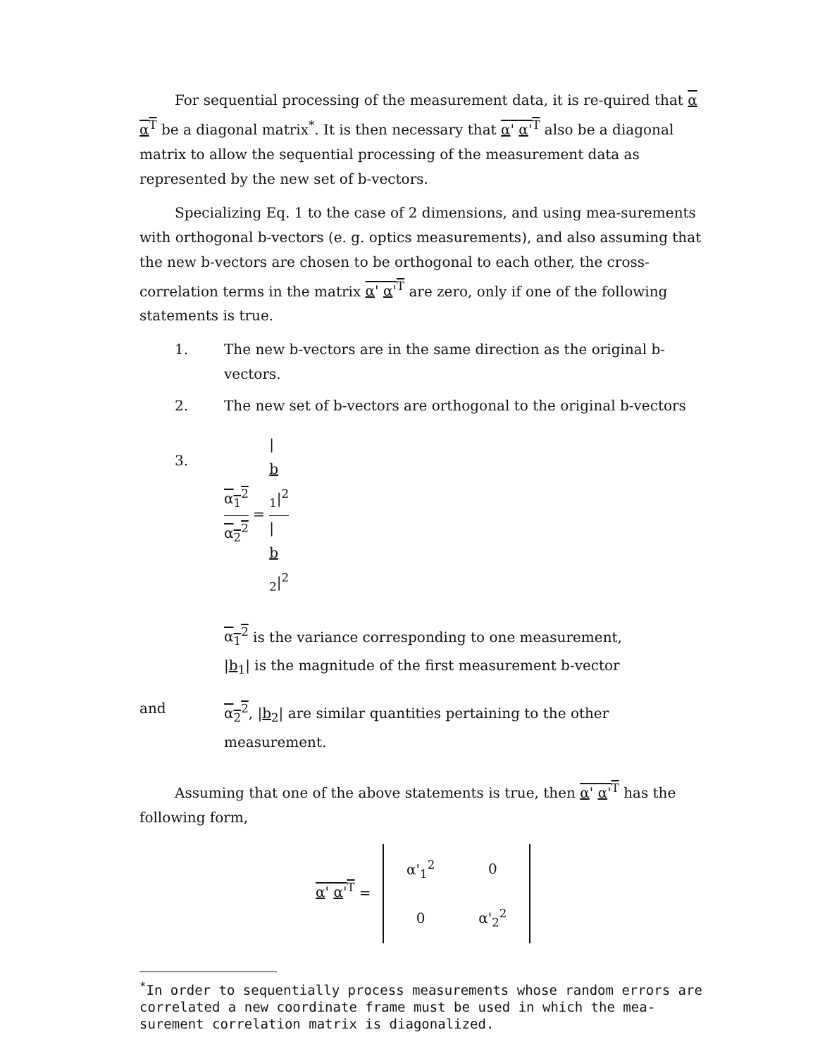For sequential processing of the measurement data, it is re-quired that α α<sup>T</sup> be a diagonal matrix<sup>*</sup>. It is then necessary that α' α'<sup>T</sup> also be a diagonal matrix to allow the sequential processing of the measurement data as represented by the new set of b-vectors.
Specializing Eq. 1 to the case of 2 dimensions, and using mea-surements with orthogonal b-vectors (e. g. optics measurements), and also assuming that the new b-vectors are chosen to be orthogonal to each other, the cross-correlation terms in the matrix α' α'<sup>T</sup> are zero, only if one of the following statements is true.
1. The new b-vectors are in the same direction as the original b-vectors.
2. The new set of b-vectors are orthogonal to the original b-vectors
3. α<sub>1</sub><sup>2</sup> α<sub>2</sub><sup>2</sup> = |
b
<sub>1</sub>|<sup>2</sup> |
b
<sub>2</sub>|<sup>2</sup>
α<sub>1</sub><sup>2</sup> is the variance corresponding to one measurement,
|b<sub>1</sub>| is the magnitude of the first measurement b-vector
and α<sub>2</sub><sup>2</sup>, |b<sub>2</sub>| are similar quantities pertaining to the other measurement.
Assuming that one of the above statements is true, then α' α'<sup>T</sup> has the following form,
α' α'<sup>T</sup> =
| α'<sub>1</sub><sup>2</sup> | 0 |
| 0 | α'<sub>2</sub><sup>2</sup> |
<sup>*</sup> In order to sequentially process measurements whose random errors are correlated a new coordinate frame must be used in which the mea-surement correlation matrix is diagonalized.